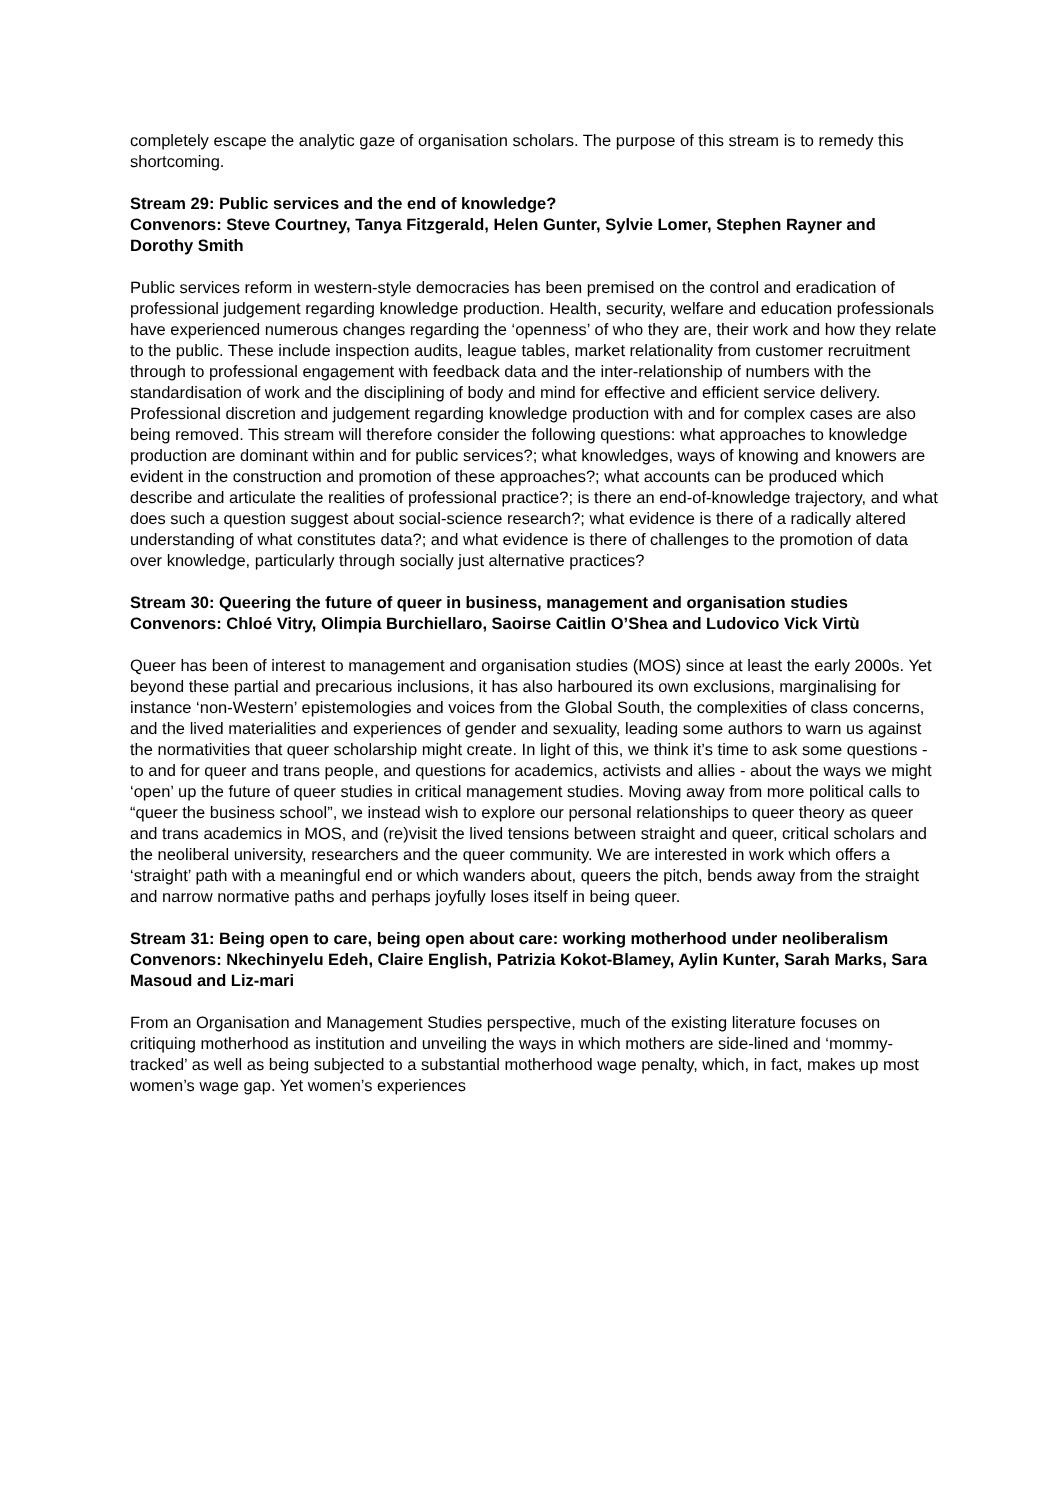completely escape the analytic gaze of organisation scholars. The purpose of this stream is to remedy this shortcoming.
Stream 29: Public services and the end of knowledge?
Convenors: Steve Courtney, Tanya Fitzgerald, Helen Gunter, Sylvie Lomer, Stephen Rayner and Dorothy Smith
Public services reform in western-style democracies has been premised on the control and eradication of professional judgement regarding knowledge production. Health, security, welfare and education professionals have experienced numerous changes regarding the ‘openness’ of who they are, their work and how they relate to the public. These include inspection audits, league tables, market relationality from customer recruitment through to professional engagement with feedback data and the inter-relationship of numbers with the standardisation of work and the disciplining of body and mind for effective and efficient service delivery. Professional discretion and judgement regarding knowledge production with and for complex cases are also being removed. This stream will therefore consider the following questions: what approaches to knowledge production are dominant within and for public services?; what knowledges, ways of knowing and knowers are evident in the construction and promotion of these approaches?; what accounts can be produced which describe and articulate the realities of professional practice?; is there an end-of-knowledge trajectory, and what does such a question suggest about social-science research?; what evidence is there of a radically altered understanding of what constitutes data?; and what evidence is there of challenges to the promotion of data over knowledge, particularly through socially just alternative practices?
Stream 30: Queering the future of queer in business, management and organisation studies
Convenors: Chloé Vitry, Olimpia Burchiellaro, Saoirse Caitlin O’Shea and Ludovico Vick Virtù
Queer has been of interest to management and organisation studies (MOS) since at least the early 2000s. Yet beyond these partial and precarious inclusions, it has also harboured its own exclusions, marginalising for instance ‘non-Western’ epistemologies and voices from the Global South, the complexities of class concerns, and the lived materialities and experiences of gender and sexuality, leading some authors to warn us against the normativities that queer scholarship might create. In light of this, we think it’s time to ask some questions - to and for queer and trans people, and questions for academics, activists and allies - about the ways we might ‘open’ up the future of queer studies in critical management studies. Moving away from more political calls to “queer the business school”, we instead wish to explore our personal relationships to queer theory as queer and trans academics in MOS, and (re)visit the lived tensions between straight and queer, critical scholars and the neoliberal university, researchers and the queer community. We are interested in work which offers a ‘straight’ path with a meaningful end or which wanders about, queers the pitch, bends away from the straight and narrow normative paths and perhaps joyfully loses itself in being queer.
Stream 31: Being open to care, being open about care: working motherhood under neoliberalism
Convenors: Nkechinyelu Edeh, Claire English, Patrizia Kokot-Blamey, Aylin Kunter, Sarah Marks, Sara Masoud and Liz-mari
From an Organisation and Management Studies perspective, much of the existing literature focuses on critiquing motherhood as institution and unveiling the ways in which mothers are side-lined and ‘mommy-tracked’ as well as being subjected to a substantial motherhood wage penalty, which, in fact, makes up most women’s wage gap. Yet women’s experiences